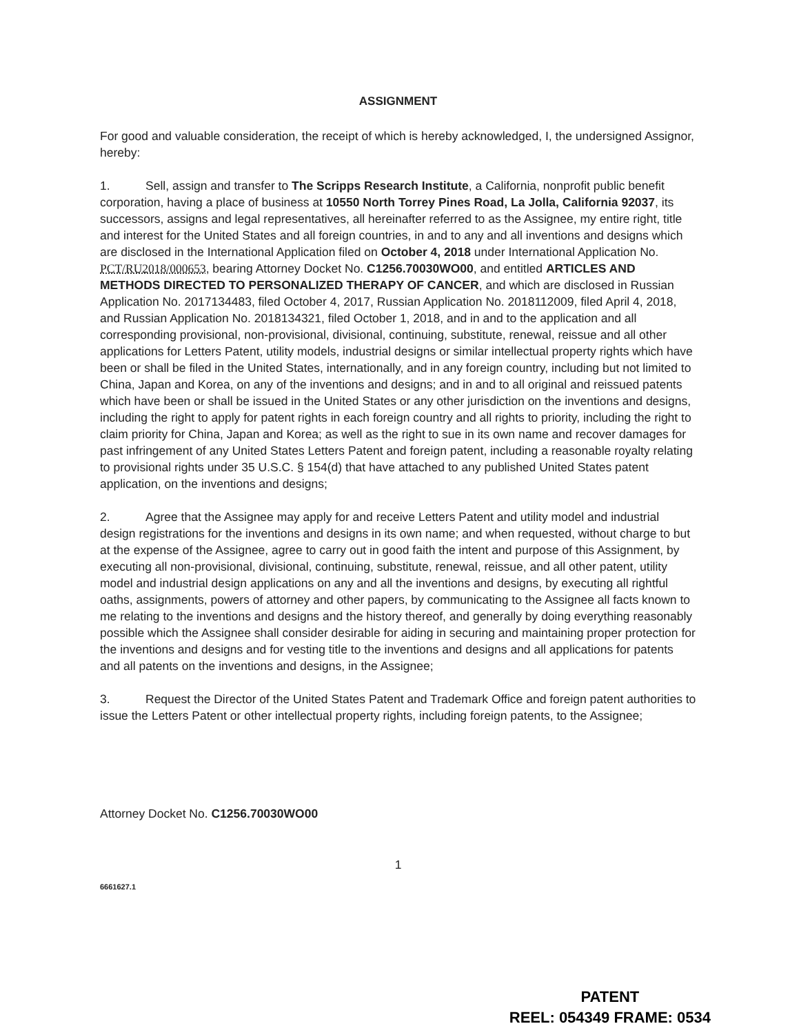ASSIGNMENT
For good and valuable consideration, the receipt of which is hereby acknowledged, I, the undersigned Assignor, hereby:
1. Sell, assign and transfer to The Scripps Research Institute, a California, nonprofit public benefit corporation, having a place of business at 10550 North Torrey Pines Road, La Jolla, California 92037, its successors, assigns and legal representatives, all hereinafter referred to as the Assignee, my entire right, title and interest for the United States and all foreign countries, in and to any and all inventions and designs which are disclosed in the International Application filed on October 4, 2018 under International Application No. PCT/RU2018/000653, bearing Attorney Docket No. C1256.70030WO00, and entitled ARTICLES AND METHODS DIRECTED TO PERSONALIZED THERAPY OF CANCER, and which are disclosed in Russian Application No. 2017134483, filed October 4, 2017, Russian Application No. 2018112009, filed April 4, 2018, and Russian Application No. 2018134321, filed October 1, 2018, and in and to the application and all corresponding provisional, non-provisional, divisional, continuing, substitute, renewal, reissue and all other applications for Letters Patent, utility models, industrial designs or similar intellectual property rights which have been or shall be filed in the United States, internationally, and in any foreign country, including but not limited to China, Japan and Korea, on any of the inventions and designs; and in and to all original and reissued patents which have been or shall be issued in the United States or any other jurisdiction on the inventions and designs, including the right to apply for patent rights in each foreign country and all rights to priority, including the right to claim priority for China, Japan and Korea; as well as the right to sue in its own name and recover damages for past infringement of any United States Letters Patent and foreign patent, including a reasonable royalty relating to provisional rights under 35 U.S.C. § 154(d) that have attached to any published United States patent application, on the inventions and designs;
2. Agree that the Assignee may apply for and receive Letters Patent and utility model and industrial design registrations for the inventions and designs in its own name; and when requested, without charge to but at the expense of the Assignee, agree to carry out in good faith the intent and purpose of this Assignment, by executing all non-provisional, divisional, continuing, substitute, renewal, reissue, and all other patent, utility model and industrial design applications on any and all the inventions and designs, by executing all rightful oaths, assignments, powers of attorney and other papers, by communicating to the Assignee all facts known to me relating to the inventions and designs and the history thereof, and generally by doing everything reasonably possible which the Assignee shall consider desirable for aiding in securing and maintaining proper protection for the inventions and designs and for vesting title to the inventions and designs and all applications for patents and all patents on the inventions and designs, in the Assignee;
3. Request the Director of the United States Patent and Trademark Office and foreign patent authorities to issue the Letters Patent or other intellectual property rights, including foreign patents, to the Assignee;
Attorney Docket No. C1256.70030WO00
1
6661627.1
PATENT
REEL: 054349 FRAME: 0534